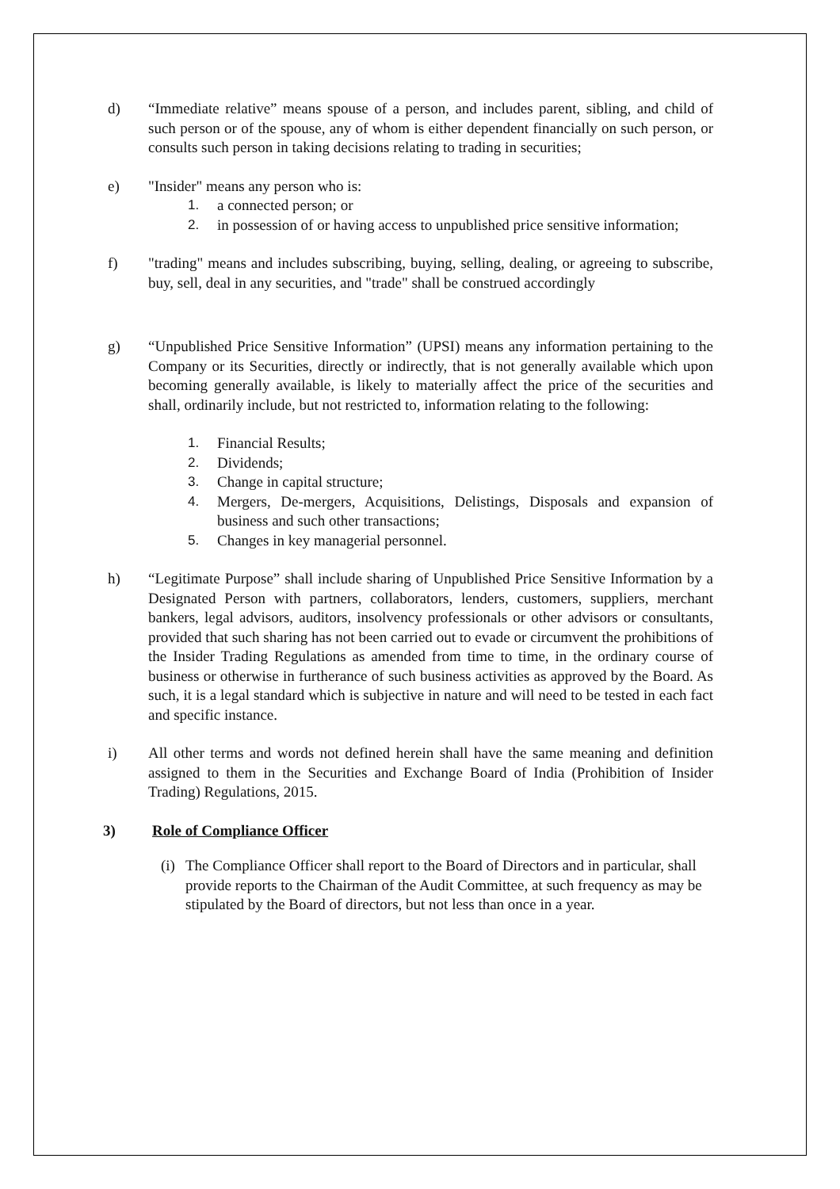d) “Immediate relative” means spouse of a person, and includes parent, sibling, and child of such person or of the spouse, any of whom is either dependent financially on such person, or consults such person in taking decisions relating to trading in securities;
e) "Insider" means any person who is:
1. a connected person; or
2. in possession of or having access to unpublished price sensitive information;
f) "trading" means and includes subscribing, buying, selling, dealing, or agreeing to subscribe, buy, sell, deal in any securities, and "trade" shall be construed accordingly
g) “Unpublished Price Sensitive Information” (UPSI) means any information pertaining to the Company or its Securities, directly or indirectly, that is not generally available which upon becoming generally available, is likely to materially affect the price of the securities and shall, ordinarily include, but not restricted to, information relating to the following:
1. Financial Results;
2. Dividends;
3. Change in capital structure;
4. Mergers, De-mergers, Acquisitions, Delistings, Disposals and expansion of business and such other transactions;
5. Changes in key managerial personnel.
h) “Legitimate Purpose” shall include sharing of Unpublished Price Sensitive Information by a Designated Person with partners, collaborators, lenders, customers, suppliers, merchant bankers, legal advisors, auditors, insolvency professionals or other advisors or consultants, provided that such sharing has not been carried out to evade or circumvent the prohibitions of the Insider Trading Regulations as amended from time to time, in the ordinary course of business or otherwise in furtherance of such business activities as approved by the Board. As such, it is a legal standard which is subjective in nature and will need to be tested in each fact and specific instance.
i) All other terms and words not defined herein shall have the same meaning and definition assigned to them in the Securities and Exchange Board of India (Prohibition of Insider Trading) Regulations, 2015.
3) Role of Compliance Officer
(i)
The Compliance Officer shall report to the Board of Directors and in particular, shall provide reports to the Chairman of the Audit Committee, at such frequency as may be stipulated by the Board of directors, but not less than once in a year.